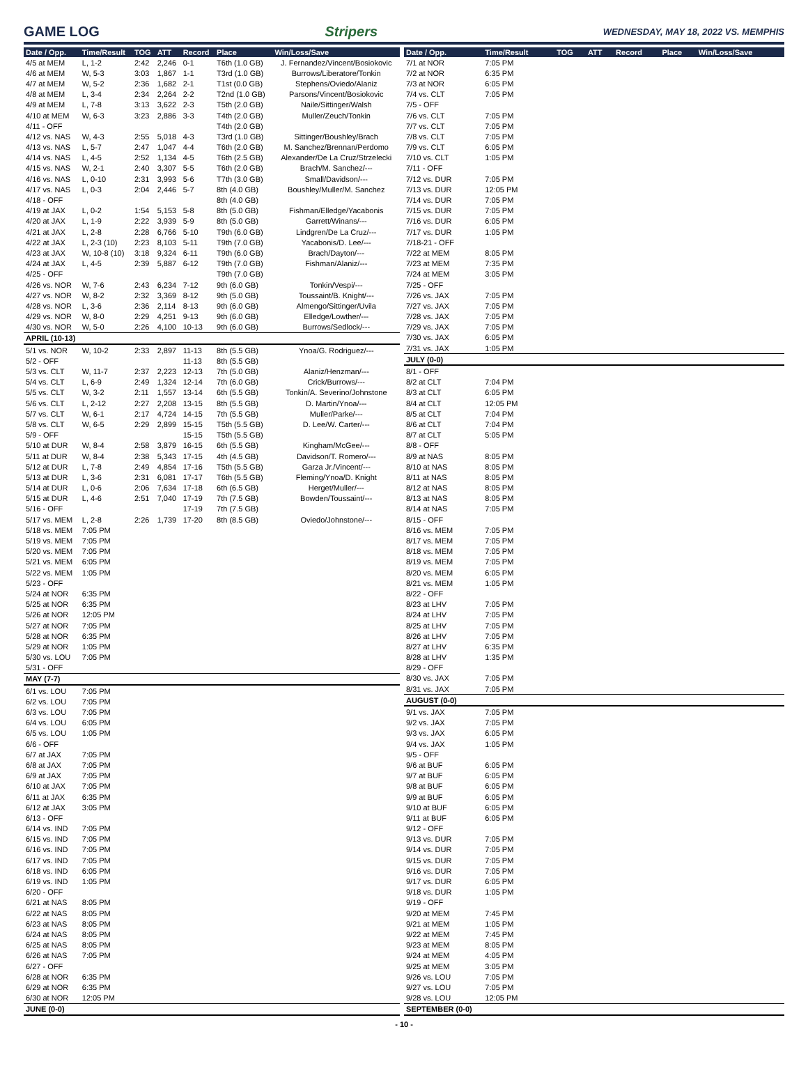GAME LOG Stripers WEDNESDAY, MAY 18, 2022 VS. MEMPHIS
| Date / Opp. | Time/Result | TOG | ATT | Record | Place | Win/Loss/Save |
| --- | --- | --- | --- | --- | --- | --- |
| 4/5 at MEM | L, 1-2 | 2:42 | 2,246 | 0-1 | T6th (1.0 GB) | J. Fernandez/Vincent/Bosiokovic |
| 4/6 at MEM | W, 5-3 | 3:03 | 1,867 | 1-1 | T3rd (1.0 GB) | Burrows/Liberatore/Tonkin |
| 4/7 at MEM | W, 5-2 | 2:36 | 1,682 | 2-1 | T1st (0.0 GB) | Stephens/Oviedo/Alaniz |
| 4/8 at MEM | L, 3-4 | 2:34 | 2,264 | 2-2 | T2nd (1.0 GB) | Parsons/Vincent/Bosiokovic |
| 4/9 at MEM | L, 7-8 | 3:13 | 3,622 | 2-3 | T5th (2.0 GB) | Naile/Sittinger/Walsh |
| 4/10 at MEM | W, 6-3 | 3:23 | 2,886 | 3-3 | T4th (2.0 GB) | Muller/Zeuch/Tonkin |
| 4/11 - OFF | | | | | T4th (2.0 GB) | |
| 4/12 vs. NAS | W, 4-3 | 2:55 | 5,018 | 4-3 | T3rd (1.0 GB) | Sittinger/Boushley/Brach |
| 4/13 vs. NAS | L, 5-7 | 2:47 | 1,047 | 4-4 | T6th (2.0 GB) | M. Sanchez/Brennan/Perdomo |
| 4/14 vs. NAS | L, 4-5 | 2:52 | 1,134 | 4-5 | T6th (2.5 GB) | Alexander/De La Cruz/Strzelecki |
| 4/15 vs. NAS | W, 2-1 | 2:40 | 3,307 | 5-5 | T6th (2.0 GB) | Brach/M. Sanchez/--- |
| 4/16 vs. NAS | L, 0-10 | 2:31 | 3,993 | 5-6 | T7th (3.0 GB) | Small/Davidson/--- |
| 4/17 vs. NAS | L, 0-3 | 2:04 | 2,446 | 5-7 | 8th (4.0 GB) | Boushley/Muller/M. Sanchez |
| 4/18 - OFF | | | | | 8th (4.0 GB) | |
| 4/19 at JAX | L, 0-2 | 1:54 | 5,153 | 5-8 | 8th (5.0 GB) | Fishman/Elledge/Yacabonis |
| 4/20 at JAX | L, 1-9 | 2:22 | 3,939 | 5-9 | 8th (5.0 GB) | Garrett/Winans/--- |
| 4/21 at JAX | L, 2-8 | 2:28 | 6,766 | 5-10 | T9th (6.0 GB) | Lindgren/De La Cruz/--- |
| 4/22 at JAX | L, 2-3 (10) | 2:23 | 8,103 | 5-11 | T9th (7.0 GB) | Yacabonis/D. Lee/--- |
| 4/23 at JAX | W, 10-8 (10) | 3:18 | 9,324 | 6-11 | T9th (6.0 GB) | Brach/Dayton/--- |
| 4/24 at JAX | L, 4-5 | 2:39 | 5,887 | 6-12 | T9th (7.0 GB) | Fishman/Alaniz/--- |
| 4/25 - OFF | | | | | T9th (7.0 GB) | |
| 4/26 vs. NOR | W, 7-6 | 2:43 | 6,234 | 7-12 | 9th (6.0 GB) | Tonkin/Vespi/--- |
| 4/27 vs. NOR | W, 8-2 | 2:32 | 3,369 | 8-12 | 9th (5.0 GB) | Toussaint/B. Knight/--- |
| 4/28 vs. NOR | L, 3-6 | 2:36 | 2,114 | 8-13 | 9th (6.0 GB) | Almengo/Sittinger/Uvila |
| 4/29 vs. NOR | W, 8-0 | 2:29 | 4,251 | 9-13 | 9th (6.0 GB) | Elledge/Lowther/--- |
| 4/30 vs. NOR | W, 5-0 | 2:26 | 4,100 | 10-13 | 9th (6.0 GB) | Burrows/Sedlock/--- |
| APRIL (10-13) | | | | | | |
| 5/1 vs. NOR | W, 10-2 | 2:33 | 2,897 | 11-13 | 8th (5.5 GB) | Ynoa/G. Rodriguez/--- |
| 5/2 - OFF | | | | 11-13 | 8th (5.5 GB) | |
| 5/3 vs. CLT | W, 11-7 | 2:37 | 2,223 | 12-13 | 7th (5.0 GB) | Alaniz/Henzman/--- |
| 5/4 vs. CLT | L, 6-9 | 2:49 | 1,324 | 12-14 | 7th (6.0 GB) | Crick/Burrows/--- |
| 5/5 vs. CLT | W, 3-2 | 2:11 | 1,557 | 13-14 | 6th (5.5 GB) | Tonkin/A. Severino/Johnstone |
| 5/6 vs. CLT | L, 2-12 | 2:27 | 2,208 | 13-15 | 8th (5.5 GB) | D. Martin/Ynoa/--- |
| 5/7 vs. CLT | W, 6-1 | 2:17 | 4,724 | 14-15 | 7th (5.5 GB) | Muller/Parke/--- |
| 5/8 vs. CLT | W, 6-5 | 2:29 | 2,899 | 15-15 | T5th (5.5 GB) | D. Lee/W. Carter/--- |
| 5/9 - OFF | | | | 15-15 | T5th (5.5 GB) | |
| 5/10 at DUR | W, 8-4 | 2:58 | 3,879 | 16-15 | 6th (5.5 GB) | Kingham/McGee/--- |
| 5/11 at DUR | W, 8-4 | 2:38 | 5,343 | 17-15 | 4th (4.5 GB) | Davidson/T. Romero/--- |
| 5/12 at DUR | L, 7-8 | 2:49 | 4,854 | 17-16 | T5th (5.5 GB) | Garza Jr./Vincent/--- |
| 5/13 at DUR | L, 3-6 | 2:31 | 6,081 | 17-17 | T6th (5.5 GB) | Fleming/Ynoa/D. Knight |
| 5/14 at DUR | L, 0-6 | 2:06 | 7,634 | 17-18 | 6th (6.5 GB) | Herget/Muller/--- |
| 5/15 at DUR | L, 4-6 | 2:51 | 7,040 | 17-19 | 7th (7.5 GB) | Bowden/Toussaint/--- |
| 5/16 - OFF | | | | 17-19 | 7th (7.5 GB) | |
| 5/17 vs. MEM | L, 2-8 | 2:26 | 1,739 | 17-20 | 8th (8.5 GB) | Oviedo/Johnstone/--- |
| 5/18 vs. MEM | 7:05 PM | | | | | |
| 5/19 vs. MEM | 7:05 PM | | | | | |
| 5/20 vs. MEM | 7:05 PM | | | | | |
| 5/21 vs. MEM | 6:05 PM | | | | | |
| 5/22 vs. MEM | 1:05 PM | | | | | |
| 5/23 - OFF | | | | | | |
| 5/24 at NOR | 6:35 PM | | | | | |
| 5/25 at NOR | 6:35 PM | | | | | |
| 5/26 at NOR | 12:05 PM | | | | | |
| 5/27 at NOR | 7:05 PM | | | | | |
| 5/28 at NOR | 6:35 PM | | | | | |
| 5/29 at NOR | 1:05 PM | | | | | |
| 5/30 vs. LOU | 7:05 PM | | | | | |
| 5/31 - OFF | | | | | | |
| MAY (7-7) | | | | | | |
| 6/1 vs. LOU | 7:05 PM | | | | | |
| 6/2 vs. LOU | 7:05 PM | | | | | |
| 6/3 vs. LOU | 7:05 PM | | | | | |
| 6/4 vs. LOU | 6:05 PM | | | | | |
| 6/5 vs. LOU | 1:05 PM | | | | | |
| 6/6 - OFF | | | | | | |
| 6/7 at JAX | 7:05 PM | | | | | |
| 6/8 at JAX | 7:05 PM | | | | | |
| 6/9 at JAX | 7:05 PM | | | | | |
| 6/10 at JAX | 7:05 PM | | | | | |
| 6/11 at JAX | 6:35 PM | | | | | |
| 6/12 at JAX | 3:05 PM | | | | | |
| 6/13 - OFF | | | | | | |
| 6/14 vs. IND | 7:05 PM | | | | | |
| 6/15 vs. IND | 7:05 PM | | | | | |
| 6/16 vs. IND | 7:05 PM | | | | | |
| 6/17 vs. IND | 7:05 PM | | | | | |
| 6/18 vs. IND | 6:05 PM | | | | | |
| 6/19 vs. IND | 1:05 PM | | | | | |
| 6/20 - OFF | | | | | | |
| 6/21 at NAS | 8:05 PM | | | | | |
| 6/22 at NAS | 8:05 PM | | | | | |
| 6/23 at NAS | 8:05 PM | | | | | |
| 6/24 at NAS | 8:05 PM | | | | | |
| 6/25 at NAS | 8:05 PM | | | | | |
| 6/26 at NAS | 7:05 PM | | | | | |
| 6/27 - OFF | | | | | | |
| 6/28 at NOR | 6:35 PM | | | | | |
| 6/29 at NOR | 6:35 PM | | | | | |
| 6/30 at NOR | 12:05 PM | | | | | |
| JUNE (0-0) | | | | | | |
| Date / Opp. | Time/Result | TOG | ATT | Record | Place | Win/Loss/Save |
| --- | --- | --- | --- | --- | --- | --- |
| 7/1 at NOR | 7:05 PM | | | | | |
| 7/2 at NOR | 6:35 PM | | | | | |
| 7/3 at NOR | 6:05 PM | | | | | |
| 7/4 vs. CLT | 7:05 PM | | | | | |
| 7/5 - OFF | | | | | | |
| 7/6 vs. CLT | 7:05 PM | | | | | |
| 7/7 vs. CLT | 7:05 PM | | | | | |
| 7/8 vs. CLT | 7:05 PM | | | | | |
| 7/9 vs. CLT | 6:05 PM | | | | | |
| 7/10 vs. CLT | 1:05 PM | | | | | |
| 7/11 - OFF | | | | | | |
| 7/12 vs. DUR | 7:05 PM | | | | | |
| 7/13 vs. DUR | 12:05 PM | | | | | |
| 7/14 vs. DUR | 7:05 PM | | | | | |
| 7/15 vs. DUR | 7:05 PM | | | | | |
| 7/16 vs. DUR | 6:05 PM | | | | | |
| 7/17 vs. DUR | 1:05 PM | | | | | |
| 7/18-21 - OFF | | | | | | |
| 7/22 at MEM | 8:05 PM | | | | | |
| 7/23 at MEM | 7:35 PM | | | | | |
| 7/24 at MEM | 3:05 PM | | | | | |
| 7/25 - OFF | | | | | | |
| 7/26 vs. JAX | 7:05 PM | | | | | |
| 7/27 vs. JAX | 7:05 PM | | | | | |
| 7/28 vs. JAX | 7:05 PM | | | | | |
| 7/29 vs. JAX | 7:05 PM | | | | | |
| 7/30 vs. JAX | 6:05 PM | | | | | |
| 7/31 vs. JAX | 1:05 PM | | | | | |
| JULY (0-0) | | | | | | |
| 8/1 - OFF | | | | | | |
| 8/2 at CLT | 7:04 PM | | | | | |
| 8/3 at CLT | 6:05 PM | | | | | |
| 8/4 at CLT | 12:05 PM | | | | | |
| 8/5 at CLT | 7:04 PM | | | | | |
| 8/6 at CLT | 7:04 PM | | | | | |
| 8/7 at CLT | 5:05 PM | | | | | |
| 8/8 - OFF | | | | | | |
| 8/9 at NAS | 8:05 PM | | | | | |
| 8/10 at NAS | 8:05 PM | | | | | |
| 8/11 at NAS | 8:05 PM | | | | | |
| 8/12 at NAS | 8:05 PM | | | | | |
| 8/13 at NAS | 8:05 PM | | | | | |
| 8/14 at NAS | 7:05 PM | | | | | |
| 8/15 - OFF | | | | | | |
| 8/16 vs. MEM | 7:05 PM | | | | | |
| 8/17 vs. MEM | 7:05 PM | | | | | |
| 8/18 vs. MEM | 7:05 PM | | | | | |
| 8/19 vs. MEM | 7:05 PM | | | | | |
| 8/20 vs. MEM | 6:05 PM | | | | | |
| 8/21 vs. MEM | 1:05 PM | | | | | |
| 8/22 - OFF | | | | | | |
| 8/23 at LHV | 7:05 PM | | | | | |
| 8/24 at LHV | 7:05 PM | | | | | |
| 8/25 at LHV | 7:05 PM | | | | | |
| 8/26 at LHV | 7:05 PM | | | | | |
| 8/27 at LHV | 6:35 PM | | | | | |
| 8/28 at LHV | 1:35 PM | | | | | |
| 8/29 - OFF | | | | | | |
| 8/30 vs. JAX | 7:05 PM | | | | | |
| 8/31 vs. JAX | 7:05 PM | | | | | |
| AUGUST (0-0) | | | | | | |
| 9/1 vs. JAX | 7:05 PM | | | | | |
| 9/2 vs. JAX | 7:05 PM | | | | | |
| 9/3 vs. JAX | 6:05 PM | | | | | |
| 9/4 vs. JAX | 1:05 PM | | | | | |
| 9/5 - OFF | | | | | | |
| 9/6 at BUF | 6:05 PM | | | | | |
| 9/7 at BUF | 6:05 PM | | | | | |
| 9/8 at BUF | 6:05 PM | | | | | |
| 9/9 at BUF | 6:05 PM | | | | | |
| 9/10 at BUF | 6:05 PM | | | | | |
| 9/11 at BUF | 6:05 PM | | | | | |
| 9/12 - OFF | | | | | | |
| 9/13 vs. DUR | 7:05 PM | | | | | |
| 9/14 vs. DUR | 7:05 PM | | | | | |
| 9/15 vs. DUR | 7:05 PM | | | | | |
| 9/16 vs. DUR | 7:05 PM | | | | | |
| 9/17 vs. DUR | 6:05 PM | | | | | |
| 9/18 vs. DUR | 1:05 PM | | | | | |
| 9/19 - OFF | | | | | | |
| 9/20 at MEM | 7:45 PM | | | | | |
| 9/21 at MEM | 1:05 PM | | | | | |
| 9/22 at MEM | 7:45 PM | | | | | |
| 9/23 at MEM | 8:05 PM | | | | | |
| 9/24 at MEM | 4:05 PM | | | | | |
| 9/25 at MEM | 3:05 PM | | | | | |
| 9/26 vs. LOU | 7:05 PM | | | | | |
| 9/27 vs. LOU | 7:05 PM | | | | | |
| 9/28 vs. LOU | 12:05 PM | | | | | |
| SEPTEMBER (0-0) | | | | | | |
- 10 -